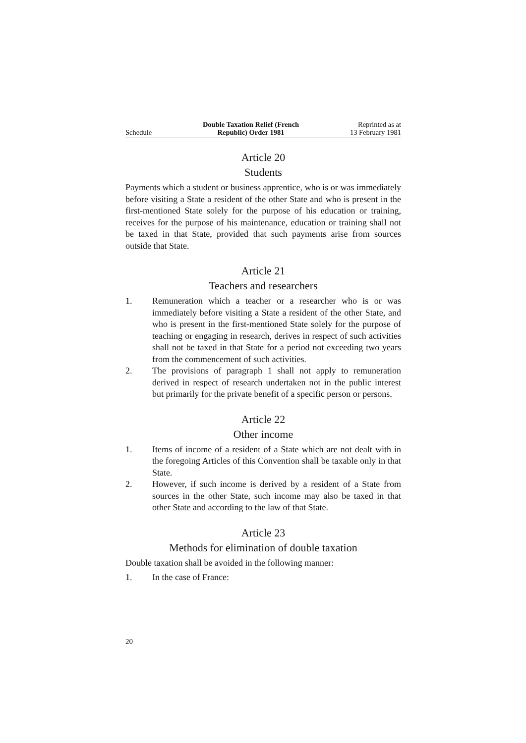Schedule
Double Taxation Relief (French
Republic) Order 1981
Reprinted as at
13 February 1981
Article 20
Students
Payments which a student or business apprentice, who is or was immediately before visiting a State a resident of the other State and who is present in the first-mentioned State solely for the purpose of his education or training, receives for the purpose of his maintenance, education or training shall not be taxed in that State, provided that such payments arise from sources outside that State.
Article 21
Teachers and researchers
1. Remuneration which a teacher or a researcher who is or was immediately before visiting a State a resident of the other State, and who is present in the first-mentioned State solely for the purpose of teaching or engaging in research, derives in respect of such activities shall not be taxed in that State for a period not exceeding two years from the commencement of such activities.
2. The provisions of paragraph 1 shall not apply to remuneration derived in respect of research undertaken not in the public interest but primarily for the private benefit of a specific person or persons.
Article 22
Other income
1. Items of income of a resident of a State which are not dealt with in the foregoing Articles of this Convention shall be taxable only in that State.
2. However, if such income is derived by a resident of a State from sources in the other State, such income may also be taxed in that other State and according to the law of that State.
Article 23
Methods for elimination of double taxation
Double taxation shall be avoided in the following manner:
1. In the case of France:
20